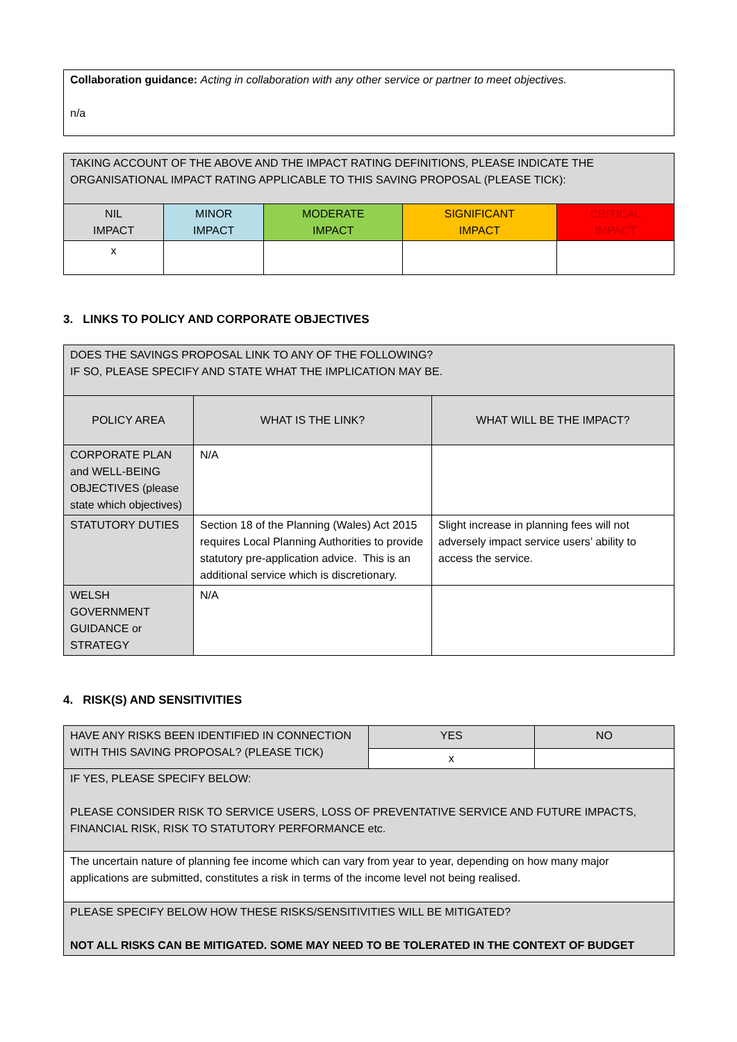| Collaboration guidance: Acting in collaboration with any other service or partner to meet objectives. n/a |
| TAKING ACCOUNT OF THE ABOVE AND THE IMPACT RATING DEFINITIONS, PLEASE INDICATE THE ORGANISATIONAL IMPACT RATING APPLICABLE TO THIS SAVING PROPOSAL (PLEASE TICK): | | | | |
| NIL IMPACT | MINOR IMPACT | MODERATE IMPACT | SIGNIFICANT IMPACT | CRITICAL IMPACT |
| x | | | | |
3. LINKS TO POLICY AND CORPORATE OBJECTIVES
| DOES THE SAVINGS PROPOSAL LINK TO ANY OF THE FOLLOWING? IF SO, PLEASE SPECIFY AND STATE WHAT THE IMPLICATION MAY BE. | | |
| POLICY AREA | WHAT IS THE LINK? | WHAT WILL BE THE IMPACT? |
| CORPORATE PLAN and WELL-BEING OBJECTIVES (please state which objectives) | N/A | |
| STATUTORY DUTIES | Section 18 of the Planning (Wales) Act 2015 requires Local Planning Authorities to provide statutory pre-application advice. This is an additional service which is discretionary. | Slight increase in planning fees will not adversely impact service users’ ability to access the service. |
| WELSH GOVERNMENT GUIDANCE or STRATEGY | N/A | |
4. RISK(S) AND SENSITIVITIES
| HAVE ANY RISKS BEEN IDENTIFIED IN CONNECTION WITH THIS SAVING PROPOSAL? (PLEASE TICK) | YES | NO |
| | x | |
| IF YES, PLEASE SPECIFY BELOW: PLEASE CONSIDER RISK TO SERVICE USERS, LOSS OF PREVENTATIVE SERVICE AND FUTURE IMPACTS, FINANCIAL RISK, RISK TO STATUTORY PERFORMANCE etc. | | |
| The uncertain nature of planning fee income which can vary from year to year, depending on how many major applications are submitted, constitutes a risk in terms of the income level not being realised. | | |
| PLEASE SPECIFY BELOW HOW THESE RISKS/SENSITIVITIES WILL BE MITIGATED? NOT ALL RISKS CAN BE MITIGATED. SOME MAY NEED TO BE TOLERATED IN THE CONTEXT OF BUDGET | | |